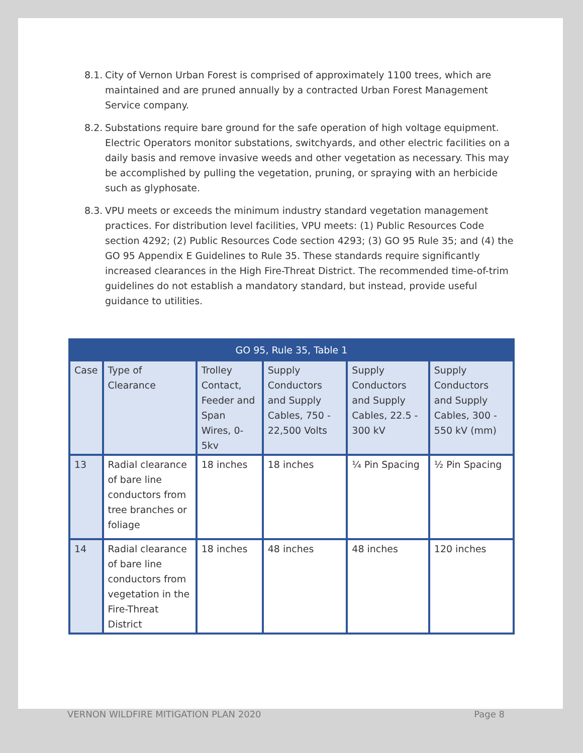8.1. City of Vernon Urban Forest is comprised of approximately 1100 trees, which are maintained and are pruned annually by a contracted Urban Forest Management Service company.
8.2. Substations require bare ground for the safe operation of high voltage equipment. Electric Operators monitor substations, switchyards, and other electric facilities on a daily basis and remove invasive weeds and other vegetation as necessary. This may be accomplished by pulling the vegetation, pruning, or spraying with an herbicide such as glyphosate.
8.3. VPU meets or exceeds the minimum industry standard vegetation management practices. For distribution level facilities, VPU meets: (1) Public Resources Code section 4292; (2) Public Resources Code section 4293; (3) GO 95 Rule 35; and (4) the GO 95 Appendix E Guidelines to Rule 35. These standards require significantly increased clearances in the High Fire-Threat District. The recommended time-of-trim guidelines do not establish a mandatory standard, but instead, provide useful guidance to utilities.
| GO 95, Rule 35, Table 1 | | | | | |
| --- | --- | --- | --- | --- | --- |
| Case | Type of Clearance | Trolley Contact, Feeder and Span Wires, 0-5kv | Supply Conductors and Supply Cables, 750 - 22,500 Volts | Supply Conductors and Supply Cables, 22.5 - 300 kV | Supply Conductors and Supply Cables, 300 - 550 kV (mm) |
| 13 | Radial clearance of bare line conductors from tree branches or foliage | 18 inches | 18 inches | ¼ Pin Spacing | ½ Pin Spacing |
| 14 | Radial clearance of bare line conductors from vegetation in the Fire-Threat District | 18 inches | 48 inches | 48 inches | 120 inches |
VERNON WILDFIRE MITIGATION PLAN 2020 Page 8